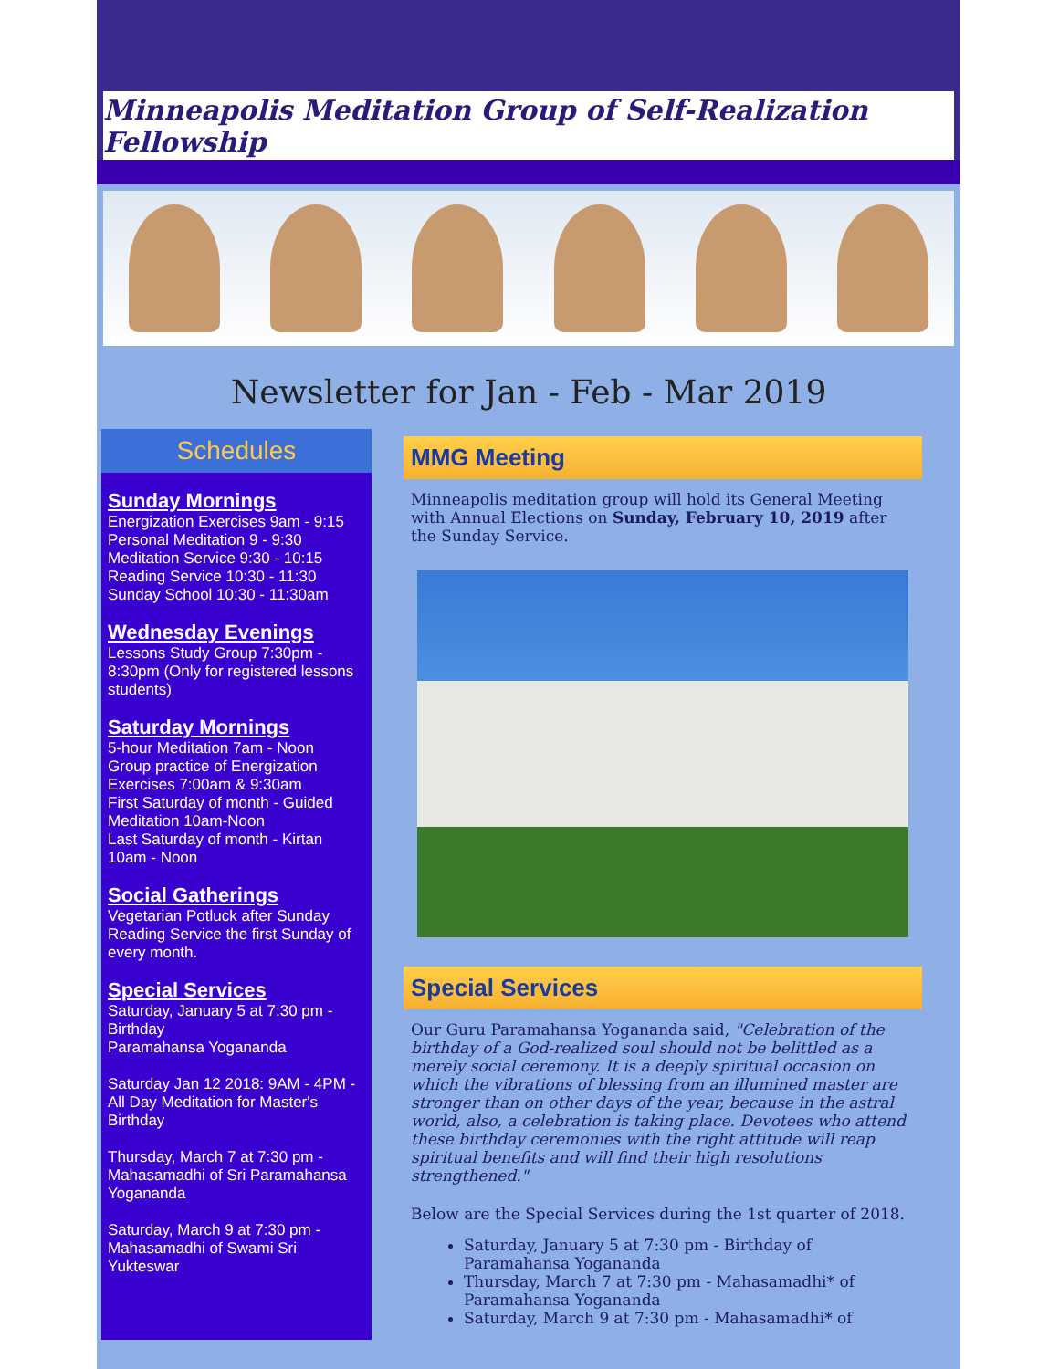Minneapolis Meditation Group of Self-Realization Fellowship
Newsletter for Jan - Feb - Mar 2019
Schedules
Sunday Mornings
Energization Exercises 9am - 9:15
Personal Meditation 9 - 9:30
Meditation Service 9:30 - 10:15
Reading Service 10:30 - 11:30
Sunday School 10:30 - 11:30am
Wednesday Evenings
Lessons Study Group 7:30pm - 8:30pm (Only for registered lessons students)
Saturday Mornings
5-hour Meditation 7am - Noon
Group practice of Energization Exercises 7:00am & 9:30am
First Saturday of month - Guided Meditation 10am-Noon
Last Saturday of month - Kirtan 10am - Noon
Social Gatherings
Vegetarian Potluck after Sunday Reading Service the first Sunday of every month.
Special Services
Saturday, January 5 at 7:30 pm - Birthday
Paramahansa Yogananda
Saturday Jan 12 2018: 9AM - 4PM - All Day Meditation for Master's Birthday
Thursday, March 7 at 7:30 pm - Mahasamadhi of Sri Paramahansa Yogananda
Saturday, March 9 at 7:30 pm - Mahasamadhi of Swami Sri Yukteswar
MMG Meeting
Minneapolis meditation group will hold its General Meeting with Annual Elections on Sunday, February 10, 2019 after the Sunday Service.
Special Services
Our Guru Paramahansa Yogananda said, "Celebration of the birthday of a God-realized soul should not be belittled as a merely social ceremony. It is a deeply spiritual occasion on which the vibrations of blessing from an illumined master are stronger than on other days of the year, because in the astral world, also, a celebration is taking place. Devotees who attend these birthday ceremonies with the right attitude will reap spiritual benefits and will find their high resolutions strengthened."
Below are the Special Services during the 1st quarter of 2018.
Saturday, January 5 at 7:30 pm - Birthday of Paramahansa Yogananda
Thursday, March 7 at 7:30 pm - Mahasamadhi* of Paramahansa Yogananda
Saturday, March 9 at 7:30 pm - Mahasamadhi* of